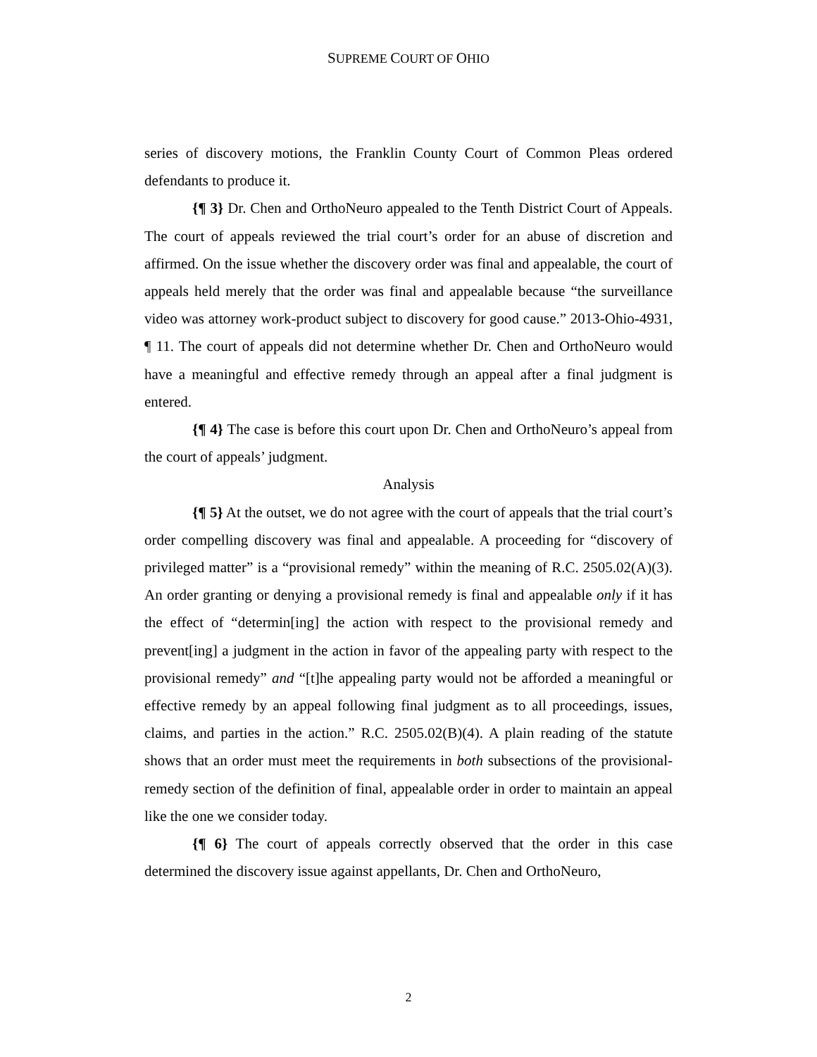SUPREME COURT OF OHIO
series of discovery motions, the Franklin County Court of Common Pleas ordered defendants to produce it.
{¶ 3} Dr. Chen and OrthoNeuro appealed to the Tenth District Court of Appeals. The court of appeals reviewed the trial court’s order for an abuse of discretion and affirmed. On the issue whether the discovery order was final and appealable, the court of appeals held merely that the order was final and appealable because “the surveillance video was attorney work-product subject to discovery for good cause.” 2013-Ohio-4931, ¶ 11. The court of appeals did not determine whether Dr. Chen and OrthoNeuro would have a meaningful and effective remedy through an appeal after a final judgment is entered.
{¶ 4} The case is before this court upon Dr. Chen and OrthoNeuro’s appeal from the court of appeals’ judgment.
Analysis
{¶ 5} At the outset, we do not agree with the court of appeals that the trial court’s order compelling discovery was final and appealable. A proceeding for “discovery of privileged matter” is a “provisional remedy” within the meaning of R.C. 2505.02(A)(3). An order granting or denying a provisional remedy is final and appealable only if it has the effect of “determin[ing] the action with respect to the provisional remedy and prevent[ing] a judgment in the action in favor of the appealing party with respect to the provisional remedy” and “[t]he appealing party would not be afforded a meaningful or effective remedy by an appeal following final judgment as to all proceedings, issues, claims, and parties in the action.” R.C. 2505.02(B)(4). A plain reading of the statute shows that an order must meet the requirements in both subsections of the provisional-remedy section of the definition of final, appealable order in order to maintain an appeal like the one we consider today.
{¶ 6} The court of appeals correctly observed that the order in this case determined the discovery issue against appellants, Dr. Chen and OrthoNeuro,
2